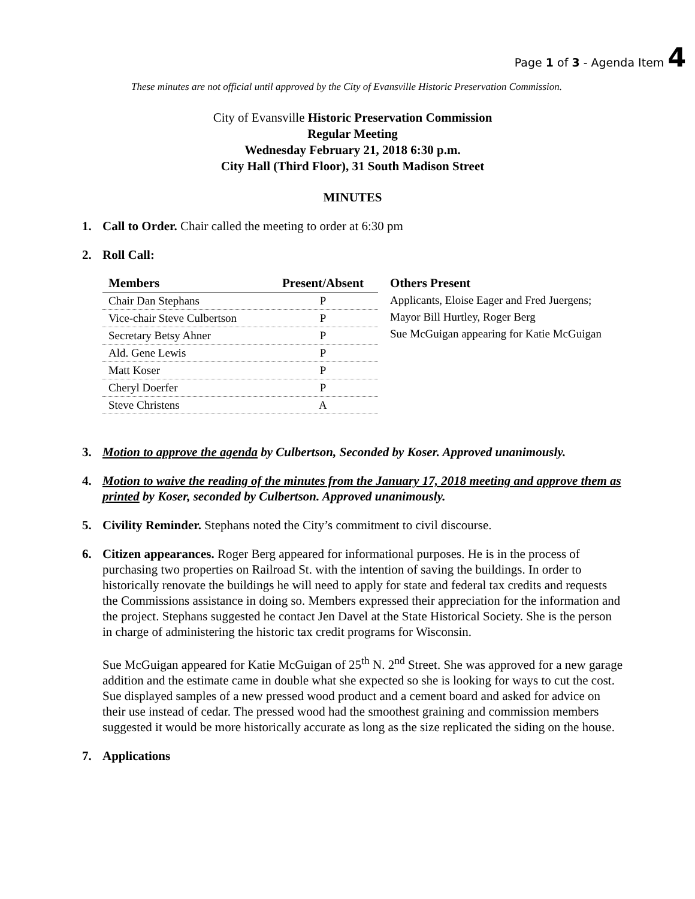Page 1 of 3 - Agenda Item 4
These minutes are not official until approved by the City of Evansville Historic Preservation Commission.
City of Evansville Historic Preservation Commission
Regular Meeting
Wednesday February 21, 2018 6:30 p.m.
City Hall (Third Floor), 31 South Madison Street
MINUTES
1. Call to Order. Chair called the meeting to order at 6:30 pm
2. Roll Call:
| Members | Present/Absent |
| --- | --- |
| Chair Dan Stephans | P |
| Vice-chair Steve Culbertson | P |
| Secretary Betsy Ahner | P |
| Ald. Gene Lewis | P |
| Matt Koser | P |
| Cheryl Doerfer | P |
| Steve Christens | A |
Others Present
Applicants, Eloise Eager and Fred Juergens;
Mayor Bill Hurtley, Roger Berg
Sue McGuigan appearing for Katie McGuigan
3. Motion to approve the agenda by Culbertson, Seconded by Koser. Approved unanimously.
4. Motion to waive the reading of the minutes from the January 17, 2018 meeting and approve them as printed by Koser, seconded by Culbertson. Approved unanimously.
5. Civility Reminder. Stephans noted the City’s commitment to civil discourse.
6. Citizen appearances. Roger Berg appeared for informational purposes. He is in the process of purchasing two properties on Railroad St. with the intention of saving the buildings. In order to historically renovate the buildings he will need to apply for state and federal tax credits and requests the Commissions assistance in doing so. Members expressed their appreciation for the information and the project. Stephans suggested he contact Jen Davel at the State Historical Society. She is the person in charge of administering the historic tax credit programs for Wisconsin.
Sue McGuigan appeared for Katie McGuigan of 25<sup>th</sup> N. 2<sup>nd</sup> Street. She was approved for a new garage addition and the estimate came in double what she expected so she is looking for ways to cut the cost. Sue displayed samples of a new pressed wood product and a cement board and asked for advice on their use instead of cedar. The pressed wood had the smoothest graining and commission members suggested it would be more historically accurate as long as the size replicated the siding on the house.
7. Applications